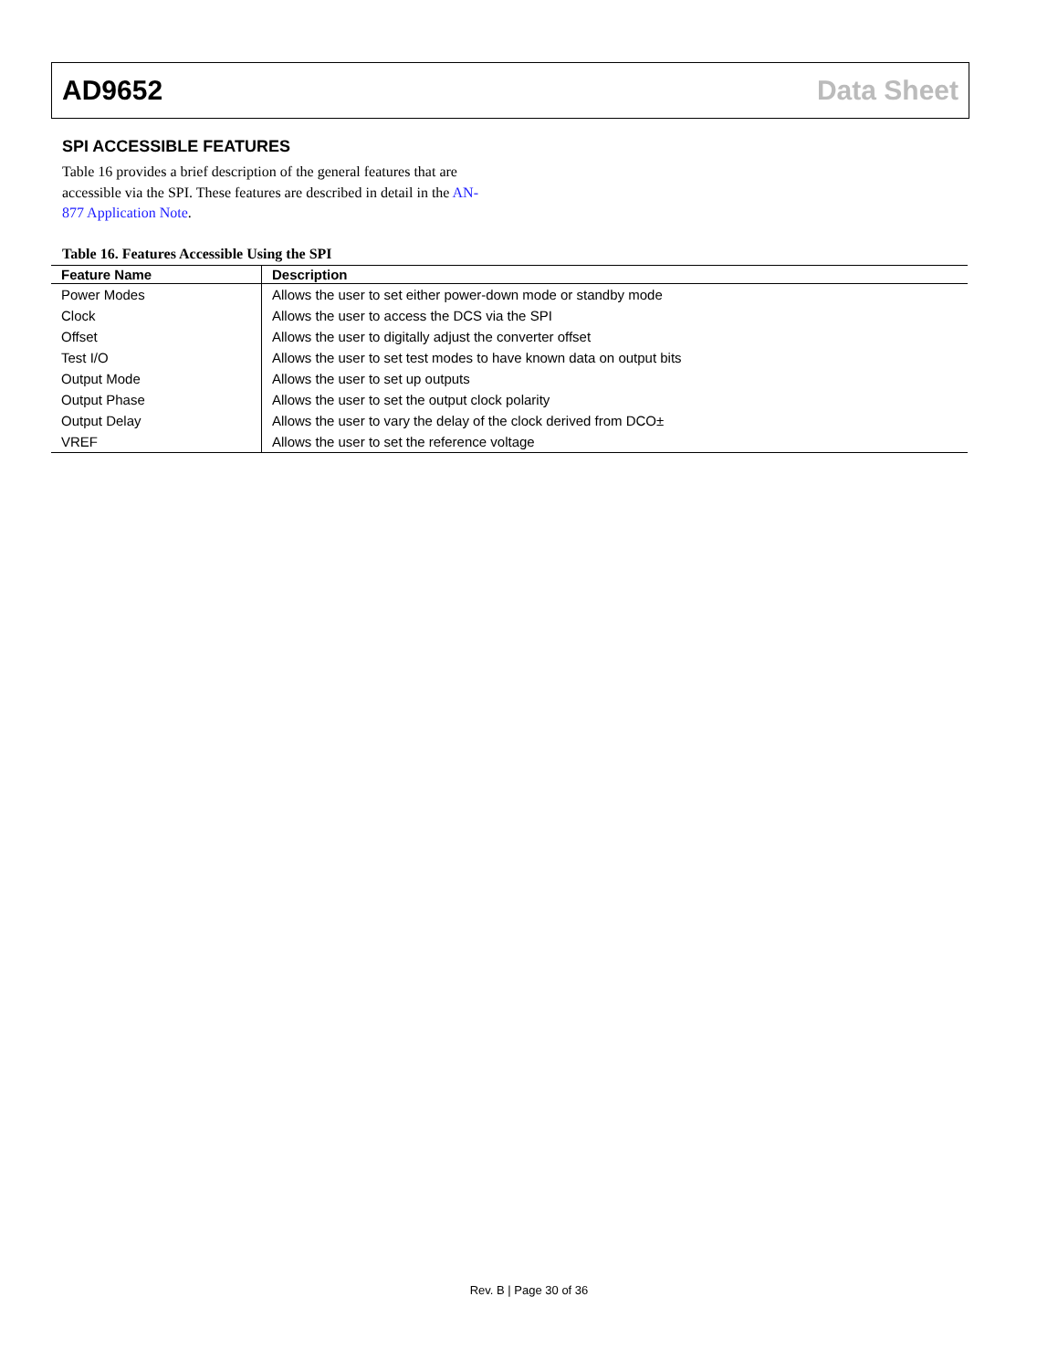AD9652 Data Sheet
SPI ACCESSIBLE FEATURES
Table 16 provides a brief description of the general features that are accessible via the SPI. These features are described in detail in the AN-877 Application Note.
Table 16. Features Accessible Using the SPI
| Feature Name | Description |
| --- | --- |
| Power Modes | Allows the user to set either power-down mode or standby mode |
| Clock | Allows the user to access the DCS via the SPI |
| Offset | Allows the user to digitally adjust the converter offset |
| Test I/O | Allows the user to set test modes to have known data on output bits |
| Output Mode | Allows the user to set up outputs |
| Output Phase | Allows the user to set the output clock polarity |
| Output Delay | Allows the user to vary the delay of the clock derived from DCO± |
| VREF | Allows the user to set the reference voltage |
Rev. B | Page 30 of 36